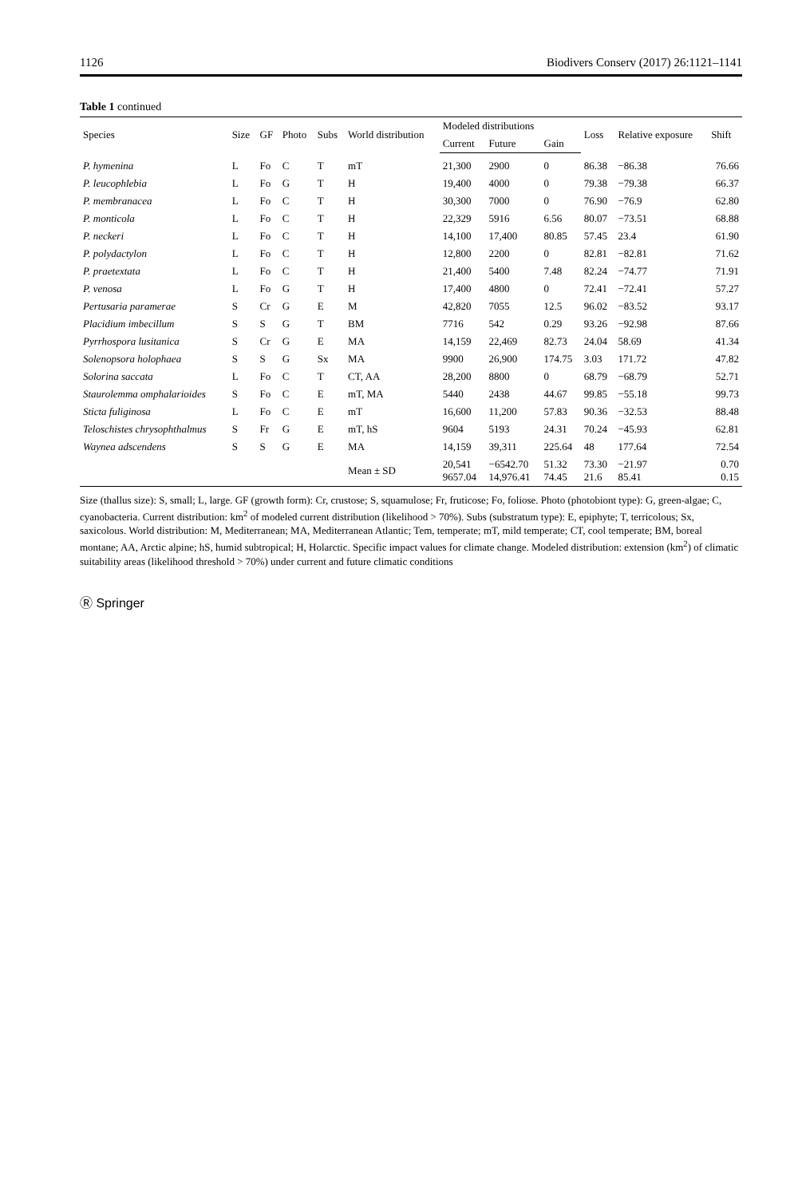1126 Biodivers Conserv (2017) 26:1121–1141
Table 1 continued
| Species | Size | GF | Photo | Subs | World distribution | Modeled distributions | | | Loss | Relative exposure | Shift |
| --- | --- | --- | --- | --- | --- | --- | --- | --- | --- | --- | --- |
| | | | | | | Current | Future | Gain | | | |
| P. hymenina | L | Fo | C | T | mT | 21,300 | 2900 | 0 | 86.38 | −86.38 | 76.66 |
| P. leucophlebia | L | Fo | G | T | H | 19,400 | 4000 | 0 | 79.38 | −79.38 | 66.37 |
| P. membranacea | L | Fo | C | T | H | 30,300 | 7000 | 0 | 76.90 | −76.9 | 62.80 |
| P. monticola | L | Fo | C | T | H | 22,329 | 5916 | 6.56 | 80.07 | −73.51 | 68.88 |
| P. neckeri | L | Fo | C | T | H | 14,100 | 17,400 | 80.85 | 57.45 | 23.4 | 61.90 |
| P. polydactylon | L | Fo | C | T | H | 12,800 | 2200 | 0 | 82.81 | −82.81 | 71.62 |
| P. praetextata | L | Fo | C | T | H | 21,400 | 5400 | 7.48 | 82.24 | −74.77 | 71.91 |
| P. venosa | L | Fo | G | T | H | 17,400 | 4800 | 0 | 72.41 | −72.41 | 57.27 |
| Pertusaria paramerae | S | Cr | G | E | M | 42,820 | 7055 | 12.5 | 96.02 | −83.52 | 93.17 |
| Placidium imbecillum | S | S | G | T | BM | 7716 | 542 | 0.29 | 93.26 | −92.98 | 87.66 |
| Pyrrhospora lusitanica | S | Cr | G | E | MA | 14,159 | 22,469 | 82.73 | 24.04 | 58.69 | 41.34 |
| Solenopsora holophaea | S | S | G | Sx | MA | 9900 | 26,900 | 174.75 | 3.03 | 171.72 | 47.82 |
| Solorina saccata | L | Fo | C | T | CT, AA | 28,200 | 8800 | 0 | 68.79 | −68.79 | 52.71 |
| Staurolemma omphalarioides | S | Fo | C | E | mT, MA | 5440 | 2438 | 44.67 | 99.85 | −55.18 | 99.73 |
| Sticta fuliginosa | L | Fo | C | E | mT | 16,600 | 11,200 | 57.83 | 90.36 | −32.53 | 88.48 |
| Teloschistes chrysophthalmus | S | Fr | G | E | mT, hS | 9604 | 5193 | 24.31 | 70.24 | −45.93 | 62.81 |
| Waynea adscendens | S | S | G | E | MA | 14,159 | 39,311 | 225.64 | 48 | 177.64 | 72.54 |
| | | | | | Mean ± SD | 20,541 9657.04 | −6542.70 14,976.41 | 51.32 74.45 | 73.30 21.6 | −21.97 85.41 | 0.70 0.15 |
Size (thallus size): S, small; L, large. GF (growth form): Cr, crustose; S, squamulose; Fr, fruticose; Fo, foliose. Photo (photobiont type): G, green-algae; C, cyanobacteria. Current distribution: km<sup>2</sup> of modeled current distribution (likelihood > 70%). Subs (substratum type): E, epiphyte; T, terricolous; Sx, saxicolous. World distribution: M, Mediterranean; MA, Mediterranean Atlantic; Tem, temperate; mT, mild temperate; CT, cool temperate; BM, boreal montane; AA, Arctic alpine; hS, humid subtropical; H, Holarctic. Specific impact values for climate change. Modeled distribution: extension (km<sup>2</sup>) of climatic suitability areas (likelihood threshold > 70%) under current and future climatic conditions
Ⓡ Springer